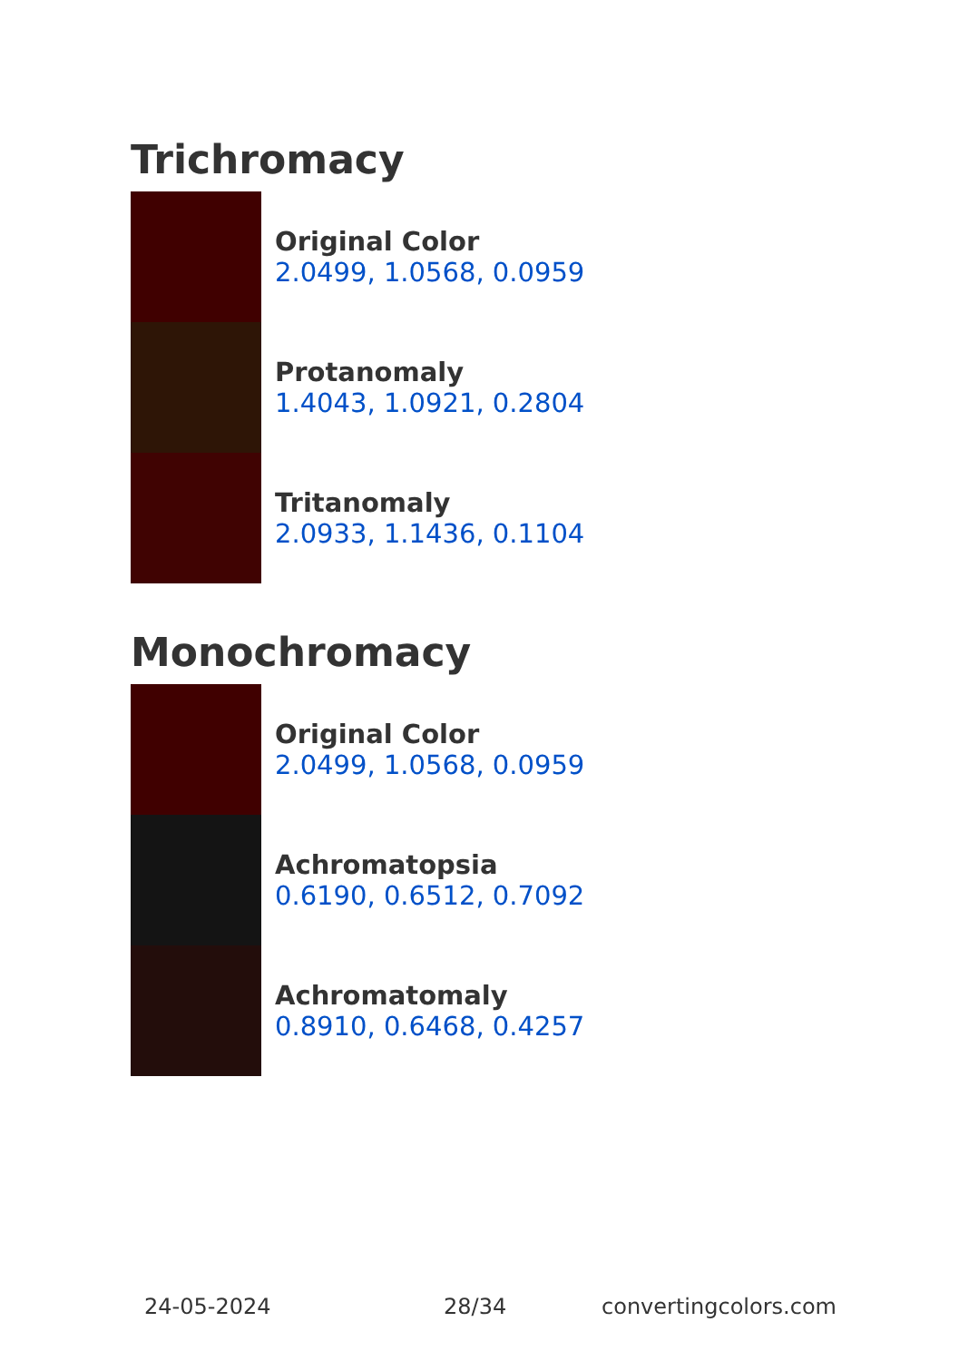Trichromacy
Original Color
2.0499, 1.0568, 0.0959
Protanomaly
1.4043, 1.0921, 0.2804
Tritanomaly
2.0933, 1.1436, 0.1104
Monochromacy
Original Color
2.0499, 1.0568, 0.0959
Achromatopsia
0.6190, 0.6512, 0.7092
Achromatomaly
0.8910, 0.6468, 0.4257
24-05-2024 28/34 convertingcolors.com